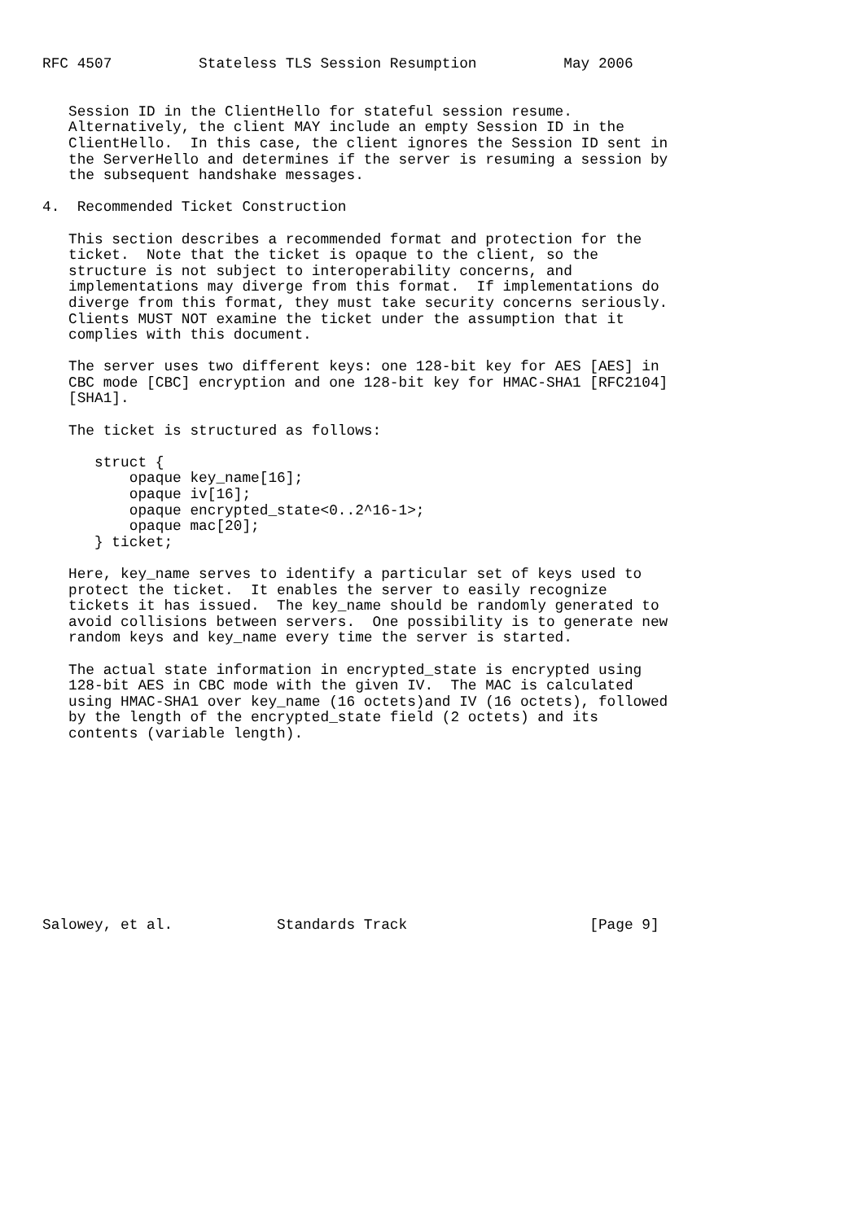RFC 4507          Stateless TLS Session Resumption          May 2006


   Session ID in the ClientHello for stateful session resume.
   Alternatively, the client MAY include an empty Session ID in the
   ClientHello.  In this case, the client ignores the Session ID sent in
   the ServerHello and determines if the server is resuming a session by
   the subsequent handshake messages.

4.  Recommended Ticket Construction

   This section describes a recommended format and protection for the
   ticket.  Note that the ticket is opaque to the client, so the
   structure is not subject to interoperability concerns, and
   implementations may diverge from this format.  If implementations do
   diverge from this format, they must take security concerns seriously.
   Clients MUST NOT examine the ticket under the assumption that it
   complies with this document.

   The server uses two different keys: one 128-bit key for AES [AES] in
   CBC mode [CBC] encryption and one 128-bit key for HMAC-SHA1 [RFC2104]
   [SHA1].

   The ticket is structured as follows:

      struct {
          opaque key_name[16];
          opaque iv[16];
          opaque encrypted_state<0..2^16-1>;
          opaque mac[20];
      } ticket;

   Here, key_name serves to identify a particular set of keys used to
   protect the ticket.  It enables the server to easily recognize
   tickets it has issued.  The key_name should be randomly generated to
   avoid collisions between servers.  One possibility is to generate new
   random keys and key_name every time the server is started.

   The actual state information in encrypted_state is encrypted using
   128-bit AES in CBC mode with the given IV.  The MAC is calculated
   using HMAC-SHA1 over key_name (16 octets)and IV (16 octets), followed
   by the length of the encrypted_state field (2 octets) and its
   contents (variable length).











Salowey, et al.            Standards Track                     [Page 9]